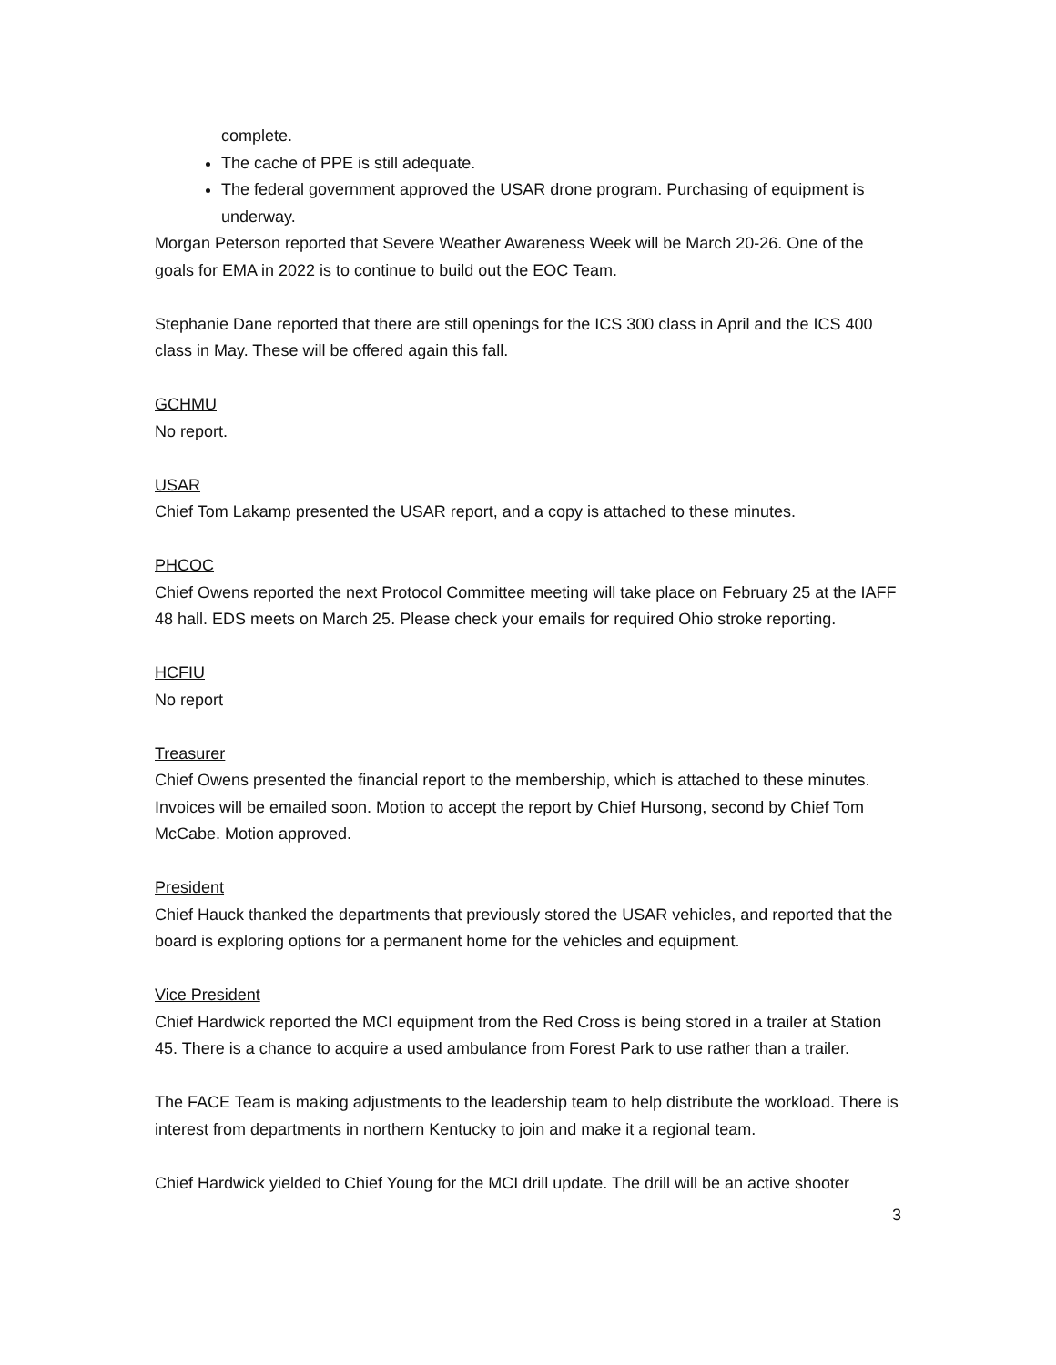complete.
The cache of PPE is still adequate.
The federal government approved the USAR drone program. Purchasing of equipment is underway.
Morgan Peterson reported that Severe Weather Awareness Week will be March 20-26. One of the goals for EMA in 2022 is to continue to build out the EOC Team.
Stephanie Dane reported that there are still openings for the ICS 300 class in April and the ICS 400 class in May. These will be offered again this fall.
GCHMU
No report.
USAR
Chief Tom Lakamp presented the USAR report, and a copy is attached to these minutes.
PHCOC
Chief Owens reported the next Protocol Committee meeting will take place on February 25 at the IAFF 48 hall. EDS meets on March 25. Please check your emails for required Ohio stroke reporting.
HCFIU
No report
Treasurer
Chief Owens presented the financial report to the membership, which is attached to these minutes. Invoices will be emailed soon. Motion to accept the report by Chief Hursong, second by Chief Tom McCabe. Motion approved.
President
Chief Hauck thanked the departments that previously stored the USAR vehicles, and reported that the board is exploring options for a permanent home for the vehicles and equipment.
Vice President
Chief Hardwick reported the MCI equipment from the Red Cross is being stored in a trailer at Station 45. There is a chance to acquire a used ambulance from Forest Park to use rather than a trailer.
The FACE Team is making adjustments to the leadership team to help distribute the workload. There is interest from departments in northern Kentucky to join and make it a regional team.
Chief Hardwick yielded to Chief Young for the MCI drill update. The drill will be an active shooter
3